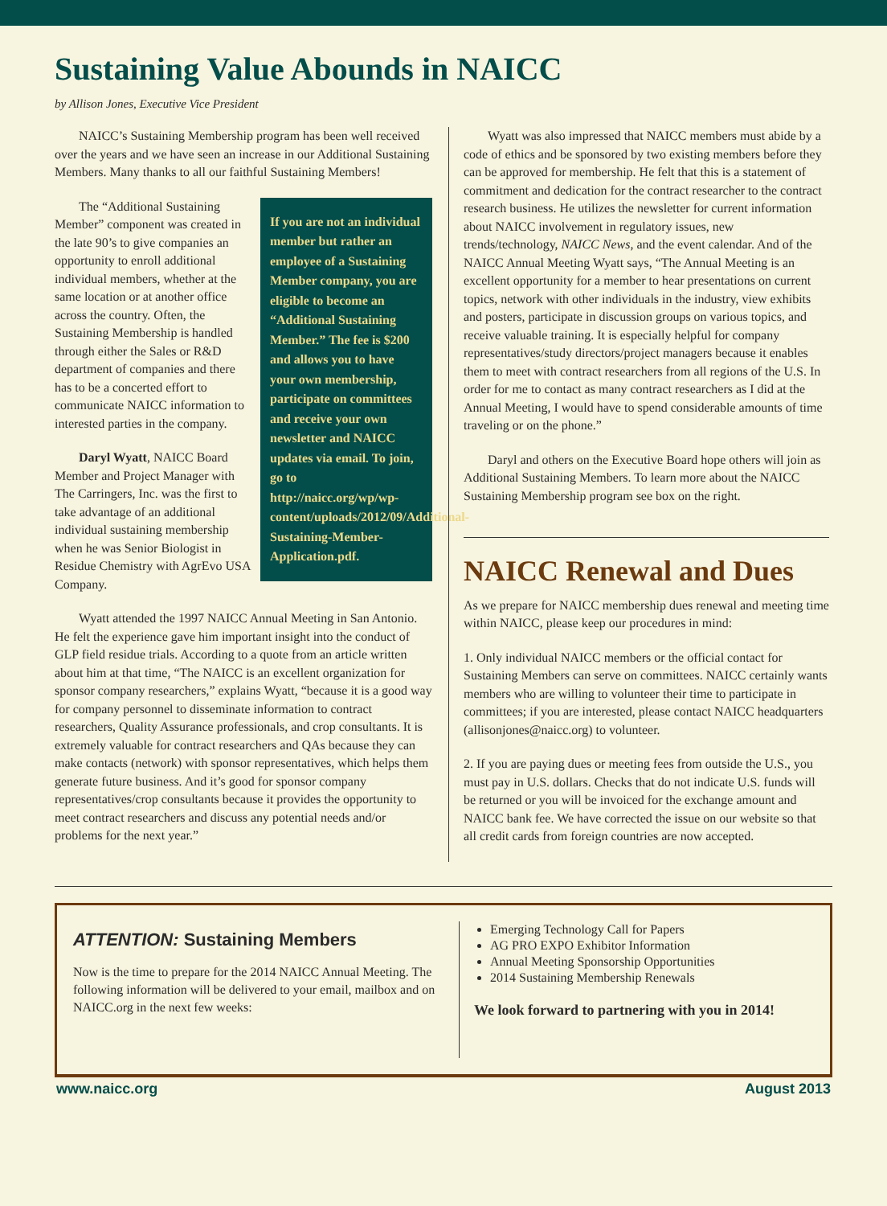Sustaining Value Abounds in NAICC
by Allison Jones, Executive Vice President
NAICC’s Sustaining Membership program has been well received over the years and we have seen an increase in our Additional Sustaining Members. Many thanks to all our faithful Sustaining Members!
If you are not an individual member but rather an employee of a Sustaining Member company, you are eligible to become an “Additional Sustaining Member.” The fee is $200 and allows you to have your own membership, participate on committees and receive your own newsletter and NAICC updates via email. To join, go to http://naicc.org/wp/wp-content/uploads/2012/09/Additional-Sustaining-Member-Application.pdf.
The “Additional Sustaining Member” component was created in the late 90’s to give companies an opportunity to enroll additional individual members, whether at the same location or at another office across the country. Often, the Sustaining Membership is handled through either the Sales or R&D department of companies and there has to be a concerted effort to communicate NAICC information to interested parties in the company.
Daryl Wyatt, NAICC Board Member and Project Manager with The Carringers, Inc. was the first to take advantage of an additional individual sustaining membership when he was Senior Biologist in Residue Chemistry with AgrEvo USA Company.
Wyatt attended the 1997 NAICC Annual Meeting in San Antonio. He felt the experience gave him important insight into the conduct of GLP field residue trials. According to a quote from an article written about him at that time, “The NAICC is an excellent organization for sponsor company researchers,” explains Wyatt, “because it is a good way for company personnel to disseminate information to contract researchers, Quality Assurance professionals, and crop consultants. It is extremely valuable for contract researchers and QAs because they can make contacts (network) with sponsor representatives, which helps them generate future business. And it’s good for sponsor company representatives/crop consultants because it provides the opportunity to meet contract researchers and discuss any potential needs and/or problems for the next year.”
Wyatt was also impressed that NAICC members must abide by a code of ethics and be sponsored by two existing members before they can be approved for membership. He felt that this is a statement of commitment and dedication for the contract researcher to the contract research business. He utilizes the newsletter for current information about NAICC involvement in regulatory issues, new trends/technology, NAICC News, and the event calendar. And of the NAICC Annual Meeting Wyatt says, “The Annual Meeting is an excellent opportunity for a member to hear presentations on current topics, network with other individuals in the industry, view exhibits and posters, participate in discussion groups on various topics, and receive valuable training. It is especially helpful for company representatives/study directors/project managers because it enables them to meet with contract researchers from all regions of the U.S. In order for me to contact as many contract researchers as I did at the Annual Meeting, I would have to spend considerable amounts of time traveling or on the phone.”
Daryl and others on the Executive Board hope others will join as Additional Sustaining Members. To learn more about the NAICC Sustaining Membership program see box on the right.
NAICC Renewal and Dues
As we prepare for NAICC membership dues renewal and meeting time within NAICC, please keep our procedures in mind:
1. Only individual NAICC members or the official contact for Sustaining Members can serve on committees. NAICC certainly wants members who are willing to volunteer their time to participate in committees; if you are interested, please contact NAICC headquarters (allisonjones@naicc.org) to volunteer.
2. If you are paying dues or meeting fees from outside the U.S., you must pay in U.S. dollars. Checks that do not indicate U.S. funds will be returned or you will be invoiced for the exchange amount and NAICC bank fee. We have corrected the issue on our website so that all credit cards from foreign countries are now accepted.
ATTENTION: Sustaining Members
Now is the time to prepare for the 2014 NAICC Annual Meeting. The following information will be delivered to your email, mailbox and on NAICC.org in the next few weeks:
Emerging Technology Call for Papers
AG PRO EXPO Exhibitor Information
Annual Meeting Sponsorship Opportunities
2014 Sustaining Membership Renewals
We look forward to partnering with you in 2014!
www.naicc.org August 2013